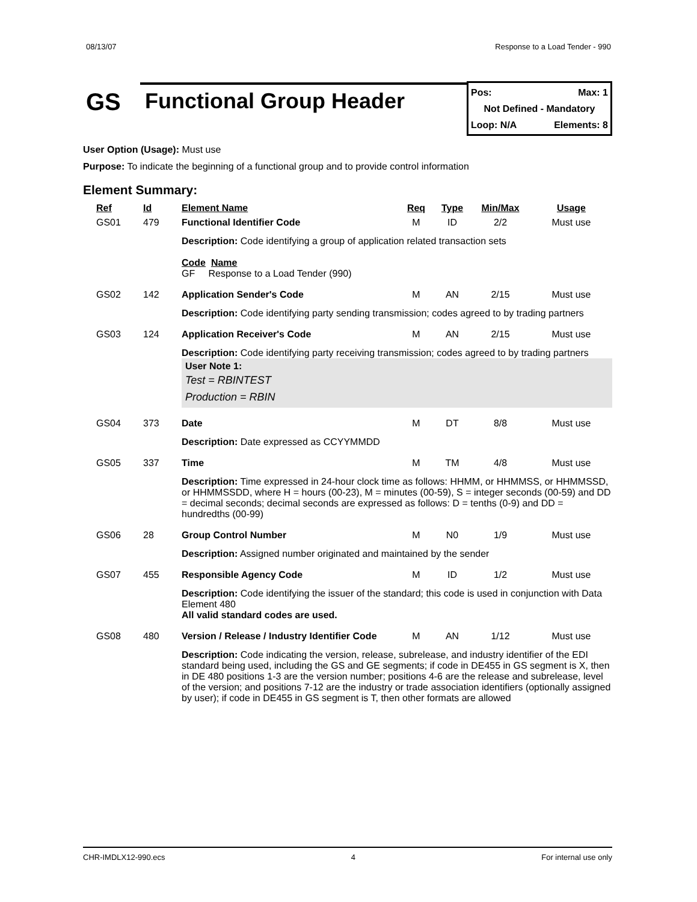08/13/07 Response to a Load Tender - 990
GS
Functional Group Header
Pos: Max: 1
Not Defined - Mandatory
Loop: N/A Elements: 8
User Option (Usage): Must use
Purpose: To indicate the beginning of a functional group and to provide control information
Element Summary:
| Ref | Id | Element Name | Req | Type | Min/Max | Usage |
| --- | --- | --- | --- | --- | --- | --- |
| GS01 | 479 | Functional Identifier Code | M | ID | 2/2 | Must use |
| | | Description: Code identifying a group of application related transaction sets Code Name GF Response to a Load Tender (990) | | | | |
| GS02 | 142 | Application Sender's Code | M | AN | 2/15 | Must use |
| | | Description: Code identifying party sending transmission; codes agreed to by trading partners | | | | |
| GS03 | 124 | Application Receiver's Code | M | AN | 2/15 | Must use |
| | | Description: Code identifying party receiving transmission; codes agreed to by trading partners User Note 1: Test = RBINTEST Production = RBIN | | | | |
| GS04 | 373 | Date | M | DT | 8/8 | Must use |
| | | Description: Date expressed as CCYYMMDD | | | | |
| GS05 | 337 | Time | M | TM | 4/8 | Must use |
| | | Description: Time expressed in 24-hour clock time as follows: HHMM, or HHMMSS, or HHMMSSD, or HHMMSSDD, where H = hours (00-23), M = minutes (00-59), S = integer seconds (00-59) and DD = decimal seconds; decimal seconds are expressed as follows: D = tenths (0-9) and DD = hundredths (00-99) | | | | |
| GS06 | 28 | Group Control Number | M | N0 | 1/9 | Must use |
| | | Description: Assigned number originated and maintained by the sender | | | | |
| GS07 | 455 | Responsible Agency Code | M | ID | 1/2 | Must use |
| | | Description: Code identifying the issuer of the standard; this code is used in conjunction with Data Element 480 All valid standard codes are used. | | | | |
| GS08 | 480 | Version / Release / Industry Identifier Code | M | AN | 1/12 | Must use |
| | | Description: Code indicating the version, release, subrelease, and industry identifier of the EDI standard being used, including the GS and GE segments; if code in DE455 in GS segment is X, then in DE 480 positions 1-3 are the version number; positions 4-6 are the release and subrelease, level of the version; and positions 7-12 are the industry or trade association identifiers (optionally assigned by user); if code in DE455 in GS segment is T, then other formats are allowed | | | | |
CHR-IMDLX12-990.ecs 4 For internal use only